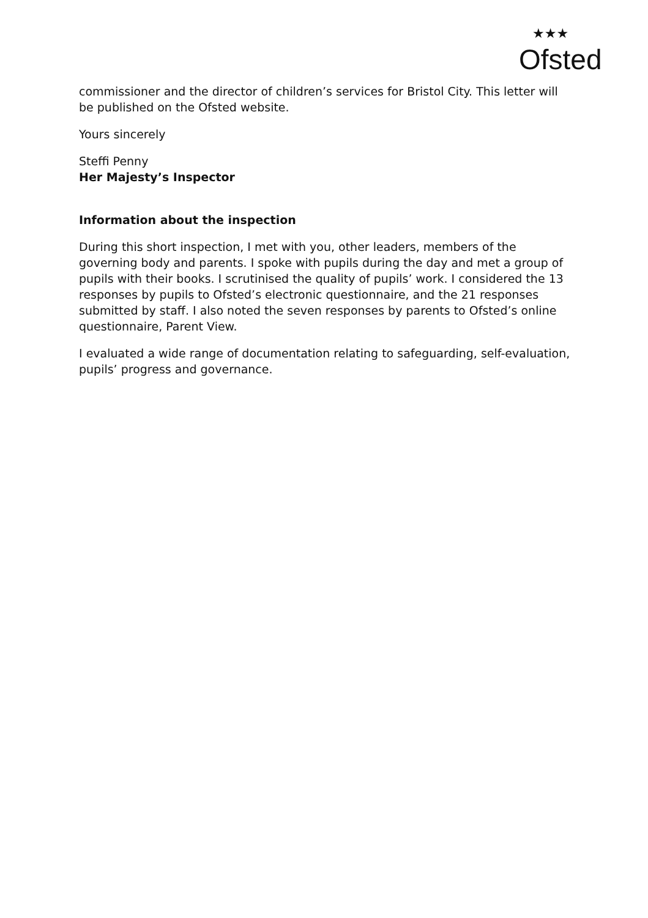★★★
Ofsted
commissioner and the director of children’s services for Bristol City. This letter will be published on the Ofsted website.
Yours sincerely
Steffi Penny
Her Majesty’s Inspector
Information about the inspection
During this short inspection, I met with you, other leaders, members of the governing body and parents. I spoke with pupils during the day and met a group of pupils with their books. I scrutinised the quality of pupils’ work. I considered the 13 responses by pupils to Ofsted’s electronic questionnaire, and the 21 responses submitted by staff. I also noted the seven responses by parents to Ofsted’s online questionnaire, Parent View.
I evaluated a wide range of documentation relating to safeguarding, self-evaluation, pupils’ progress and governance.